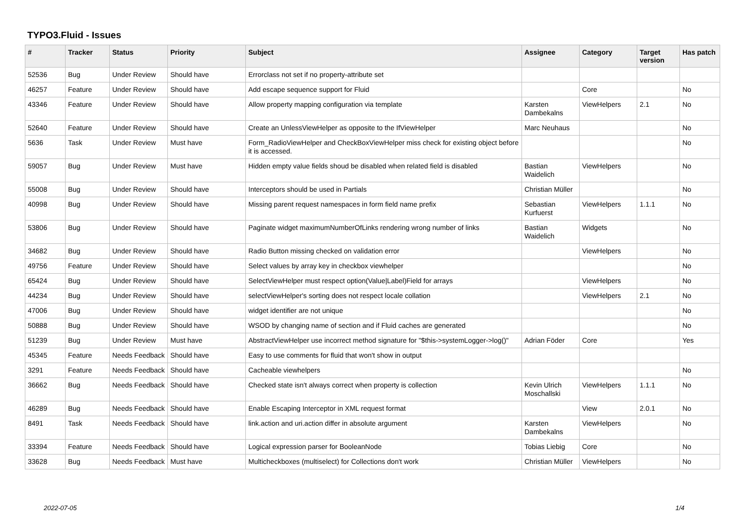TYPO3.Fluid - Issues
| # | Tracker | Status | Priority | Subject | Assignee | Category | Target version | Has patch |
| --- | --- | --- | --- | --- | --- | --- | --- | --- |
| 52536 | Bug | Under Review | Should have | Errorclass not set if no property-attribute set | | | | |
| 46257 | Feature | Under Review | Should have | Add escape sequence support for Fluid | | Core | | No |
| 43346 | Feature | Under Review | Should have | Allow property mapping configuration via template | Karsten Dambekalns | ViewHelpers | 2.1 | No |
| 52640 | Feature | Under Review | Should have | Create an UnlessViewHelper as opposite to the IfViewHelper | Marc Neuhaus | | | No |
| 5636 | Task | Under Review | Must have | Form_RadioViewHelper and CheckBoxViewHelper miss check for existing object before it is accessed. | | | | No |
| 59057 | Bug | Under Review | Must have | Hidden empty value fields shoud be disabled when related field is disabled | Bastian Waidelich | ViewHelpers | | No |
| 55008 | Bug | Under Review | Should have | Interceptors should be used in Partials | Christian Müller | | | No |
| 40998 | Bug | Under Review | Should have | Missing parent request namespaces in form field name prefix | Sebastian Kurfuerst | ViewHelpers | 1.1.1 | No |
| 53806 | Bug | Under Review | Should have | Paginate widget maximumNumberOfLinks rendering wrong number of links | Bastian Waidelich | Widgets | | No |
| 34682 | Bug | Under Review | Should have | Radio Button missing checked on validation error | | ViewHelpers | | No |
| 49756 | Feature | Under Review | Should have | Select values by array key in checkbox viewhelper | | | | No |
| 65424 | Bug | Under Review | Should have | SelectViewHelper must respect option(Value/Label)Field for arrays | | ViewHelpers | | No |
| 44234 | Bug | Under Review | Should have | selectViewHelper's sorting does not respect locale collation | | ViewHelpers | 2.1 | No |
| 47006 | Bug | Under Review | Should have | widget identifier are not unique | | | | No |
| 50888 | Bug | Under Review | Should have | WSOD by changing name of section and if Fluid caches are generated | | | | No |
| 51239 | Bug | Under Review | Must have | AbstractViewHelper use incorrect method signature for "$this->systemLogger->log()" | Adrian Föder | Core | | Yes |
| 45345 | Feature | Needs Feedback | Should have | Easy to use comments for fluid that won't show in output | | | | |
| 3291 | Feature | Needs Feedback | Should have | Cacheable viewhelpers | | | | No |
| 36662 | Bug | Needs Feedback | Should have | Checked state isn't always correct when property is collection | Kevin Ulrich Moschallski | ViewHelpers | 1.1.1 | No |
| 46289 | Bug | Needs Feedback | Should have | Enable Escaping Interceptor in XML request format | | View | 2.0.1 | No |
| 8491 | Task | Needs Feedback | Should have | link.action and uri.action differ in absolute argument | Karsten Dambekalns | ViewHelpers | | No |
| 33394 | Feature | Needs Feedback | Should have | Logical expression parser for BooleanNode | Tobias Liebig | Core | | No |
| 33628 | Bug | Needs Feedback | Must have | Multicheckboxes (multiselect) for Collections don't work | Christian Müller | ViewHelpers | | No |
2022-07-05 1/4